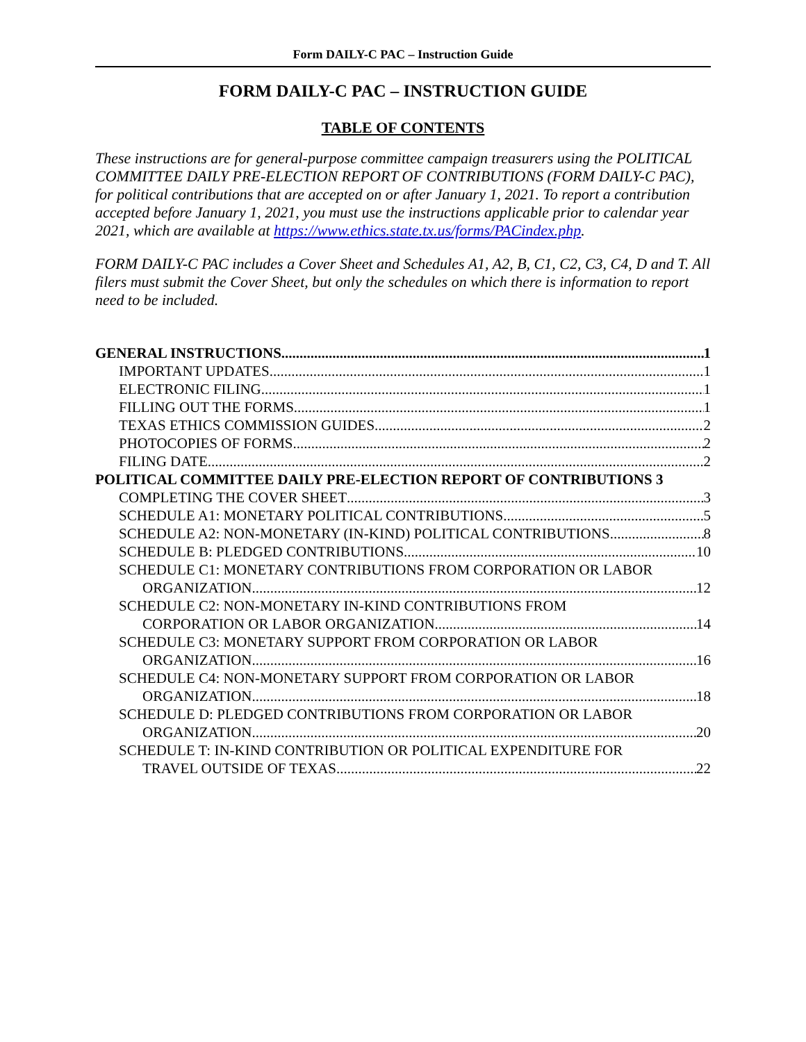Form DAILY-C PAC – Instruction Guide
FORM DAILY-C PAC – INSTRUCTION GUIDE
TABLE OF CONTENTS
These instructions are for general-purpose committee campaign treasurers using the POLITICAL COMMITTEE DAILY PRE-ELECTION REPORT OF CONTRIBUTIONS (FORM DAILY-C PAC), for political contributions that are accepted on or after January 1, 2021. To report a contribution accepted before January 1, 2021, you must use the instructions applicable prior to calendar year 2021, which are available at https://www.ethics.state.tx.us/forms/PACindex.php.
FORM DAILY-C PAC includes a Cover Sheet and Schedules A1, A2, B, C1, C2, C3, C4, D and T. All filers must submit the Cover Sheet, but only the schedules on which there is information to report need to be included.
GENERAL INSTRUCTIONS 1
IMPORTANT UPDATES 1
ELECTRONIC FILING 1
FILLING OUT THE FORMS 1
TEXAS ETHICS COMMISSION GUIDES 2
PHOTOCOPIES OF FORMS 2
FILING DATE 2
POLITICAL COMMITTEE DAILY PRE-ELECTION REPORT OF CONTRIBUTIONS 3
COMPLETING THE COVER SHEET 3
SCHEDULE A1: MONETARY POLITICAL CONTRIBUTIONS 5
SCHEDULE A2: NON-MONETARY (IN-KIND) POLITICAL CONTRIBUTIONS 8
SCHEDULE B: PLEDGED CONTRIBUTIONS 10
SCHEDULE C1: MONETARY CONTRIBUTIONS FROM CORPORATION OR LABOR
ORGANIZATION 12
SCHEDULE C2: NON-MONETARY IN-KIND CONTRIBUTIONS FROM
CORPORATION OR LABOR ORGANIZATION 14
SCHEDULE C3: MONETARY SUPPORT FROM CORPORATION OR LABOR
ORGANIZATION 16
SCHEDULE C4: NON-MONETARY SUPPORT FROM CORPORATION OR LABOR
ORGANIZATION 18
SCHEDULE D: PLEDGED CONTRIBUTIONS FROM CORPORATION OR LABOR
ORGANIZATION 20
SCHEDULE T: IN-KIND CONTRIBUTION OR POLITICAL EXPENDITURE FOR
TRAVEL OUTSIDE OF TEXAS 22